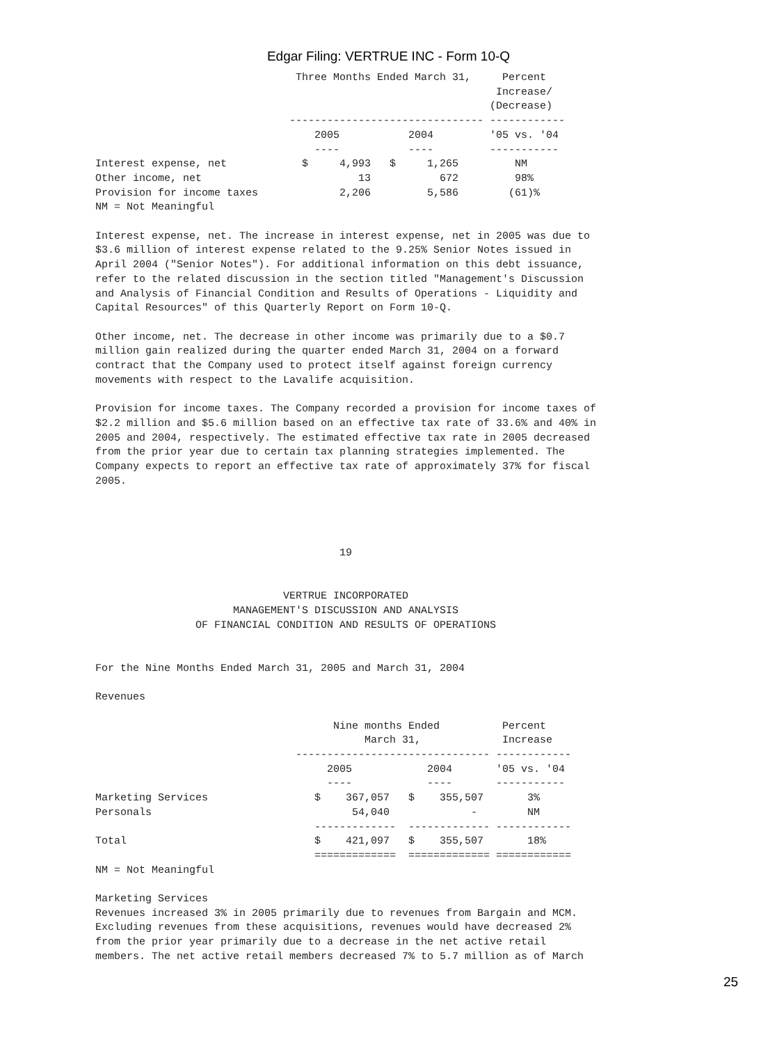Edgar Filing: VERTRUE INC - Form 10-Q
                                Three Months Ended March 31,     Percent
                                                                Increase/
                                                               (Decrease)
                               ------------------------------- ------------
                                   2005           2004         '05 vs. '04
                                   ----           ----         -----------
Interest expense, net            $     4,993   $     1,265         NM
Other income, net                         13           672         98%
Provision for income taxes             2,206         5,586        (61)%
NM = Not Meaningful

Interest expense, net. The increase in interest expense, net in 2005 was due to
$3.6 million of interest expense related to the 9.25% Senior Notes issued in
April 2004 ("Senior Notes"). For additional information on this debt issuance,
refer to the related discussion in the section titled "Management's Discussion
and Analysis of Financial Condition and Results of Operations - Liquidity and
Capital Resources" of this Quarterly Report on Form 10-Q.

Other income, net. The decrease in other income was primarily due to a $0.7
million gain realized during the quarter ended March 31, 2004 on a forward
contract that the Company used to protect itself against foreign currency
movements with respect to the Lavalife acquisition.

Provision for income taxes. The Company recorded a provision for income taxes of
$2.2 million and $5.6 million based on an effective tax rate of 33.6% and 40% in
2005 and 2004, respectively. The estimated effective tax rate in 2005 decreased
from the prior year due to certain tax planning strategies implemented. The
Company expects to report an effective tax rate of approximately 37% for fiscal
2005.




                                       19


                              VERTRUE INCORPORATED
                      MANAGEMENT'S DISCUSSION AND ANALYSIS
                OF FINANCIAL CONDITION AND RESULTS OF OPERATIONS


For the Nine Months Ended March 31, 2005 and March 31, 2004

Revenues

                                      Nine months Ended          Percent
                                           March 31,             Increase
                                ------------------------------- ------------
                                     2005            2004       '05 vs. '04
                                     ----            ----       -----------
Marketing Services                 $    367,057   $    355,507       3%
Personals                                54,040             -        NM
                                   -------------  ------------- ------------
Total                              $    421,097   $    355,507       18%
                                   =============  ============= ============
NM = Not Meaningful

Marketing Services
Revenues increased 3% in 2005 primarily due to revenues from Bargain and MCM.
Excluding revenues from these acquisitions, revenues would have decreased 2%
from the prior year primarily due to a decrease in the net active retail
members. The net active retail members decreased 7% to 5.7 million as of March
25